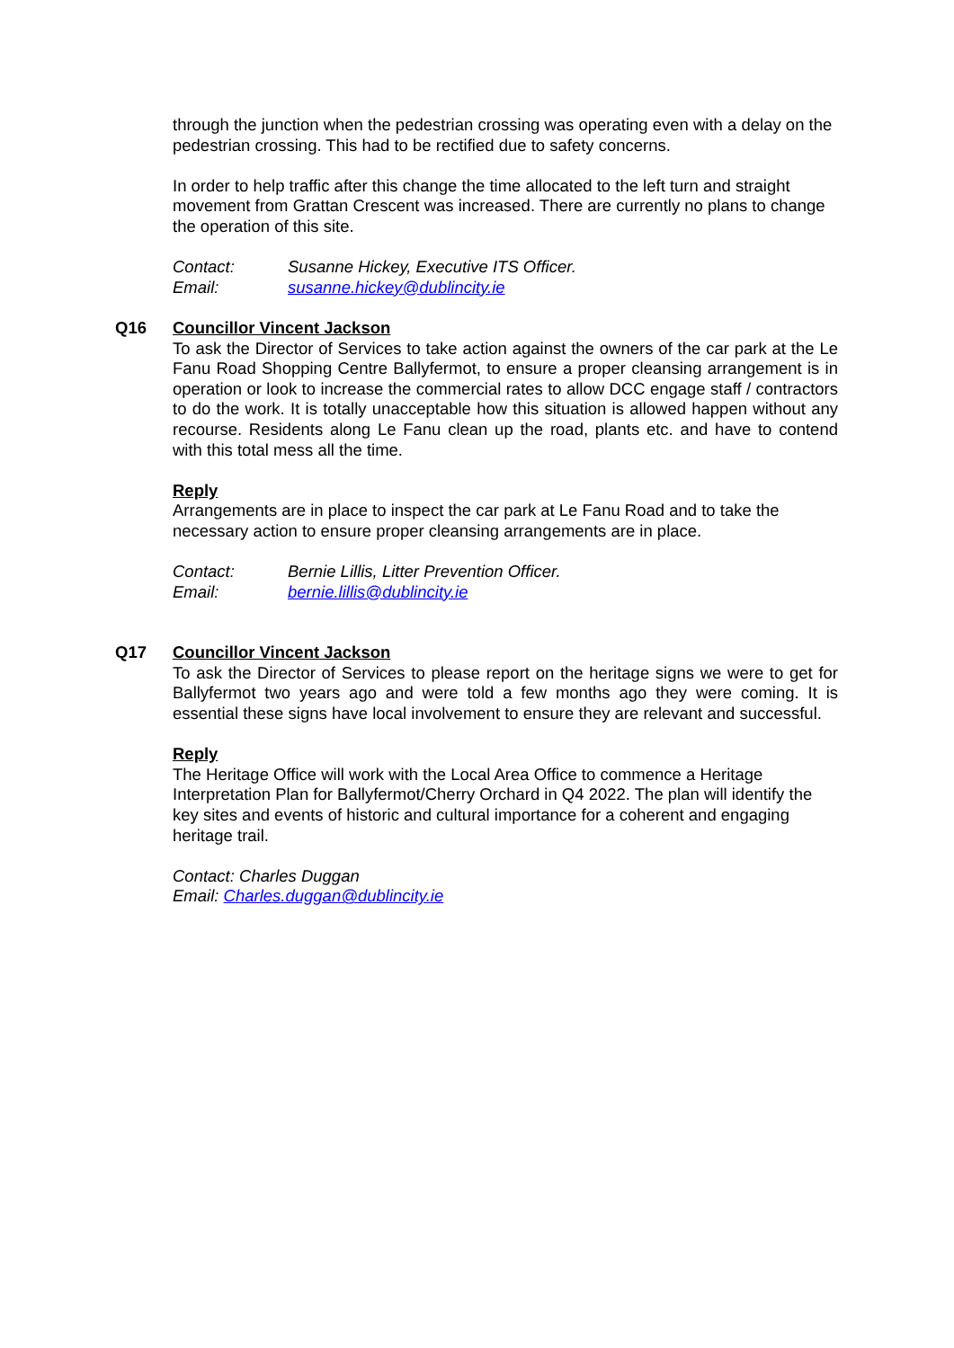through the junction when the pedestrian crossing was operating even with a delay on the pedestrian crossing. This had to be rectified due to safety concerns.
In order to help traffic after this change the time allocated to the left turn and straight movement from Grattan Crescent was increased. There are currently no plans to change the operation of this site.
Contact: Susanne Hickey, Executive ITS Officer.
Email: susanne.hickey@dublincity.ie
Q16 Councillor Vincent Jackson
To ask the Director of Services to take action against the owners of the car park at the Le Fanu Road Shopping Centre Ballyfermot, to ensure a proper cleansing arrangement is in operation or look to increase the commercial rates to allow DCC engage staff / contractors to do the work. It is totally unacceptable how this situation is allowed happen without any recourse. Residents along Le Fanu clean up the road, plants etc. and have to contend with this total mess all the time.
Reply
Arrangements are in place to inspect the car park at Le Fanu Road and to take the necessary action to ensure proper cleansing arrangements are in place.
Contact: Bernie Lillis, Litter Prevention Officer.
Email: bernie.lillis@dublincity.ie
Q17 Councillor Vincent Jackson
To ask the Director of Services to please report on the heritage signs we were to get for Ballyfermot two years ago and were told a few months ago they were coming. It is essential these signs have local involvement to ensure they are relevant and successful.
Reply
The Heritage Office will work with the Local Area Office to commence a Heritage Interpretation Plan for Ballyfermot/Cherry Orchard in Q4 2022. The plan will identify the key sites and events of historic and cultural importance for a coherent and engaging heritage trail.
Contact: Charles Duggan
Email: Charles.duggan@dublincity.ie